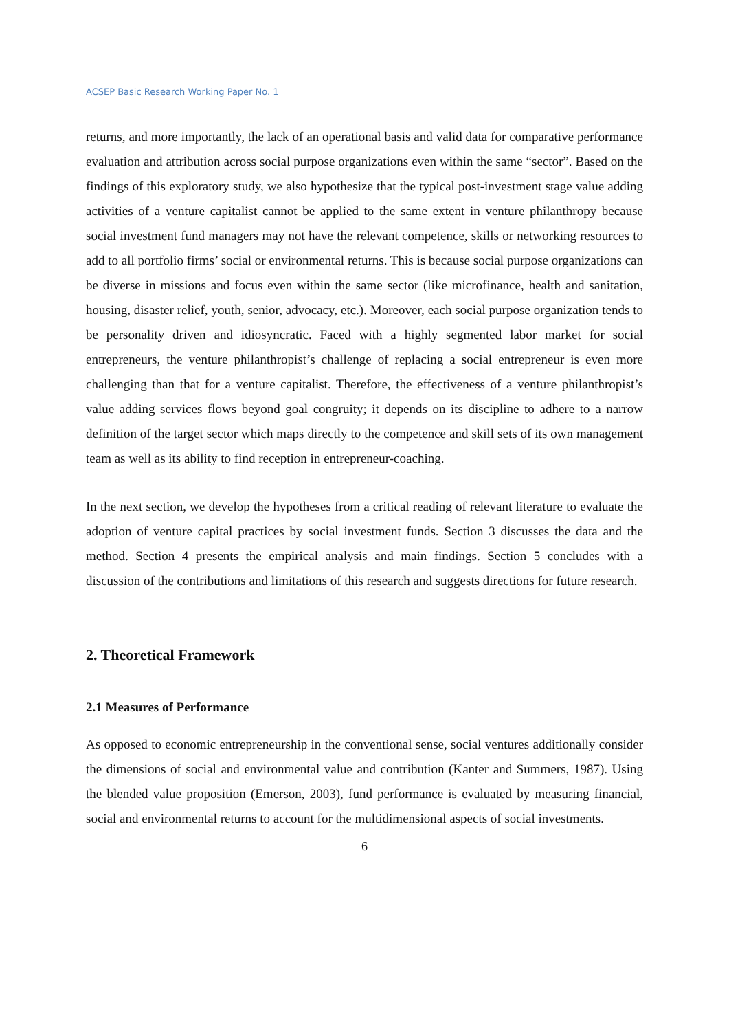ACSEP Basic Research Working Paper No. 1
returns, and more importantly, the lack of an operational basis and valid data for comparative performance evaluation and attribution across social purpose organizations even within the same “sector”. Based on the findings of this exploratory study, we also hypothesize that the typical post-investment stage value adding activities of a venture capitalist cannot be applied to the same extent in venture philanthropy because social investment fund managers may not have the relevant competence, skills or networking resources to add to all portfolio firms’ social or environmental returns. This is because social purpose organizations can be diverse in missions and focus even within the same sector (like microfinance, health and sanitation, housing, disaster relief, youth, senior, advocacy, etc.). Moreover, each social purpose organization tends to be personality driven and idiosyncratic. Faced with a highly segmented labor market for social entrepreneurs, the venture philanthropist’s challenge of replacing a social entrepreneur is even more challenging than that for a venture capitalist. Therefore, the effectiveness of a venture philanthropist’s value adding services flows beyond goal congruity; it depends on its discipline to adhere to a narrow definition of the target sector which maps directly to the competence and skill sets of its own management team as well as its ability to find reception in entrepreneur-coaching.
In the next section, we develop the hypotheses from a critical reading of relevant literature to evaluate the adoption of venture capital practices by social investment funds. Section 3 discusses the data and the method. Section 4 presents the empirical analysis and main findings. Section 5 concludes with a discussion of the contributions and limitations of this research and suggests directions for future research.
2. Theoretical Framework
2.1 Measures of Performance
As opposed to economic entrepreneurship in the conventional sense, social ventures additionally consider the dimensions of social and environmental value and contribution (Kanter and Summers, 1987). Using the blended value proposition (Emerson, 2003), fund performance is evaluated by measuring financial, social and environmental returns to account for the multidimensional aspects of social investments.
6